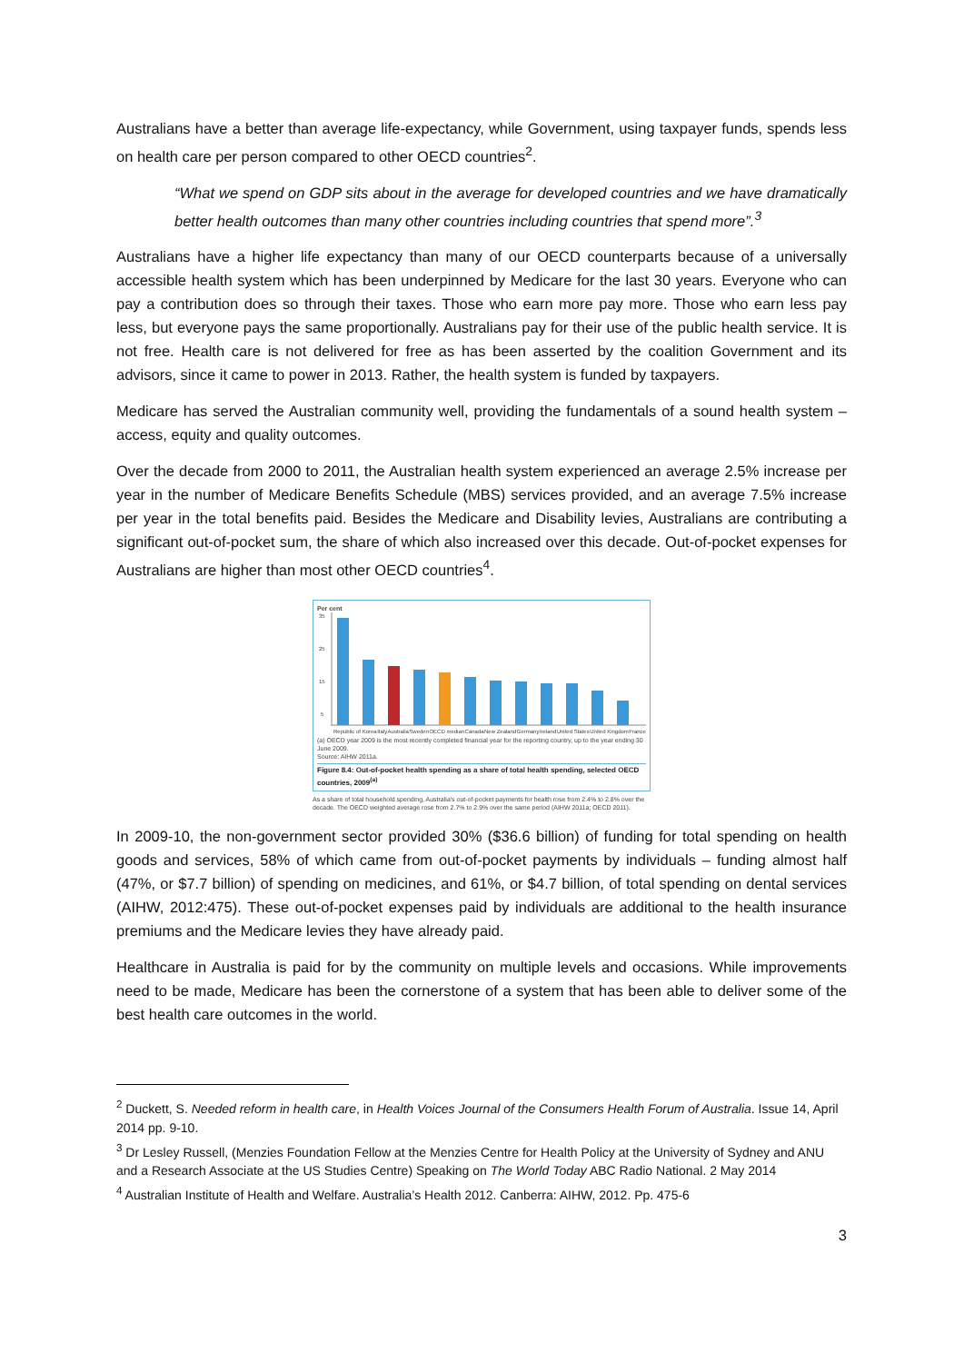Australians have a better than average life-expectancy, while Government, using taxpayer funds, spends less on health care per person compared to other OECD countries<sup>2</sup>.
“What we spend on GDP sits about in the average for developed countries and we have dramatically better health outcomes than many other countries including countries that spend more”.<sup>3</sup>
Australians have a higher life expectancy than many of our OECD counterparts because of a universally accessible health system which has been underpinned by Medicare for the last 30 years. Everyone who can pay a contribution does so through their taxes. Those who earn more pay more. Those who earn less pay less, but everyone pays the same proportionally. Australians pay for their use of the public health service. It is not free. Health care is not delivered for free as has been asserted by the coalition Government and its advisors, since it came to power in 2013. Rather, the health system is funded by taxpayers.
Medicare has served the Australian community well, providing the fundamentals of a sound health system – access, equity and quality outcomes.
Over the decade from 2000 to 2011, the Australian health system experienced an average 2.5% increase per year in the number of Medicare Benefits Schedule (MBS) services provided, and an average 7.5% increase per year in the total benefits paid. Besides the Medicare and Disability levies, Australians are contributing a significant out-of-pocket sum, the share of which also increased over this decade. Out-of-pocket expenses for Australians are higher than most other OECD countries<sup>4</sup>.
Per cent
35
25
15
5
Republic of Korea Italy Australia Sweden OECD median Canada New Zealand Germany Ireland United States United Kingdom France
(a) OECD year 2009 is the most recently completed financial year for the reporting country, up to the year ending 30 June 2009.
Source: AIHW 2011a.
Figure 8.4: Out-of-pocket health spending as a share of total health spending, selected OECD countries, 2009<sup>(a)</sup>
As a share of total household spending, Australia's out-of-pocket payments for health rose from 2.4% to 2.8% over the decade. The OECD weighted average rose from 2.7% to 2.9% over the same period (AIHW 2011a; OECD 2011).
In 2009-10, the non-government sector provided 30% ($36.6 billion) of funding for total spending on health goods and services, 58% of which came from out-of-pocket payments by individuals – funding almost half (47%, or $7.7 billion) of spending on medicines, and 61%, or $4.7 billion, of total spending on dental services (AIHW, 2012:475). These out-of-pocket expenses paid by individuals are additional to the health insurance premiums and the Medicare levies they have already paid.
Healthcare in Australia is paid for by the community on multiple levels and occasions. While improvements need to be made, Medicare has been the cornerstone of a system that has been able to deliver some of the best health care outcomes in the world.
<sup>2</sup> Duckett, S. Needed reform in health care, in Health Voices Journal of the Consumers Health Forum of Australia. Issue 14, April 2014 pp. 9-10.
<sup>3</sup> Dr Lesley Russell, (Menzies Foundation Fellow at the Menzies Centre for Health Policy at the University of Sydney and ANU and a Research Associate at the US Studies Centre) Speaking on The World Today ABC Radio National. 2 May 2014
<sup>4</sup> Australian Institute of Health and Welfare. Australia’s Health 2012. Canberra: AIHW, 2012. Pp. 475-6
3